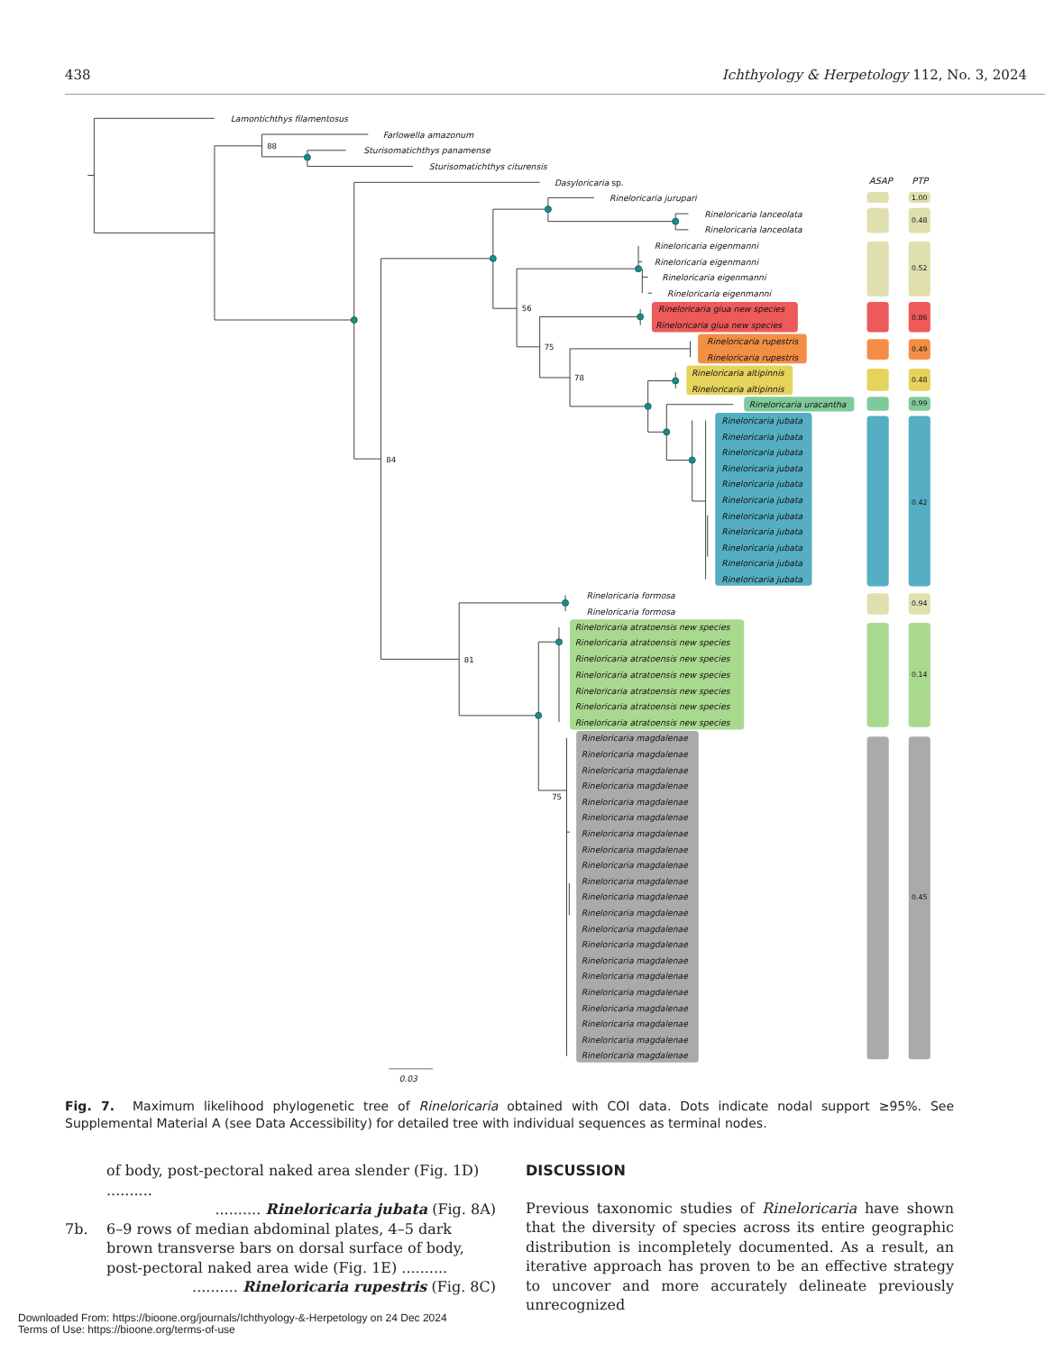438 Ichthyology & Herpetology 112, No. 3, 2024
Lamontichthys filamentosus
Farlowella amazonum
Sturisomatichthys panamense
Sturisomatichthys citurensis
Dasyloricaria sp.
Rineloricaria jurupari
Rineloricaria lanceolata
Rineloricaria lanceolata
Rineloricaria eigenmanni
Rineloricaria eigenmanni
Rineloricaria eigenmanni
Rineloricaria eigenmanni
Rineloricaria giua new species
Rineloricaria giua new species
Rineloricaria rupestris
Rineloricaria rupestris
Rineloricaria altipinnis
Rineloricaria altipinnis
Rineloricaria uracantha
Rineloricaria jubata
Rineloricaria jubata
Rineloricaria jubata
Rineloricaria jubata
Rineloricaria jubata
Rineloricaria jubata
Rineloricaria jubata
Rineloricaria jubata
Rineloricaria jubata
Rineloricaria jubata
Rineloricaria jubata
Rineloricaria formosa
Rineloricaria formosa
Rineloricaria atratoensis new species
Rineloricaria atratoensis new species
Rineloricaria atratoensis new species
Rineloricaria atratoensis new species
Rineloricaria atratoensis new species
Rineloricaria atratoensis new species
Rineloricaria atratoensis new species
Rineloricaria magdalenae
Rineloricaria magdalenae
Rineloricaria magdalenae
Rineloricaria magdalenae
Rineloricaria magdalenae
Rineloricaria magdalenae
Rineloricaria magdalenae
Rineloricaria magdalenae
Rineloricaria magdalenae
Rineloricaria magdalenae
Rineloricaria magdalenae
Rineloricaria magdalenae
Rineloricaria magdalenae
Rineloricaria magdalenae
Rineloricaria magdalenae
Rineloricaria magdalenae
Rineloricaria magdalenae
Rineloricaria magdalenae
Rineloricaria magdalenae
Rineloricaria magdalenae
Rineloricaria magdalenae
ASAP
PTP
0.03
88
56
75
78
84
81
75
1.00
0.48
0.52
0.86
0.49
0.48
0.99
0.42
0.94
0.14
0.45
Fig. 7. Maximum likelihood phylogenetic tree of Rineloricaria obtained with COI data. Dots indicate nodal support ≥95%. See Supplemental Material A (see Data Accessibility) for detailed tree with individual sequences as terminal nodes.
of body, post-pectoral naked area slender (Fig. 1D) ..........
.......... Rineloricaria jubata (Fig. 8A)
7b. 6–9 rows of median abdominal plates, 4–5 dark brown transverse bars on dorsal surface of body, post-pectoral naked area wide (Fig. 1E) ..........
.......... Rineloricaria rupestris (Fig. 8C)
DISCUSSION
Previous taxonomic studies of Rineloricaria have shown that the diversity of species across its entire geographic distribution is incompletely documented. As a result, an iterative approach has proven to be an effective strategy to uncover and more accurately delineate previously unrecognized
Downloaded From: https://bioone.org/journals/Ichthyology-&-Herpetology on 24 Dec 2024
Terms of Use: https://bioone.org/terms-of-use